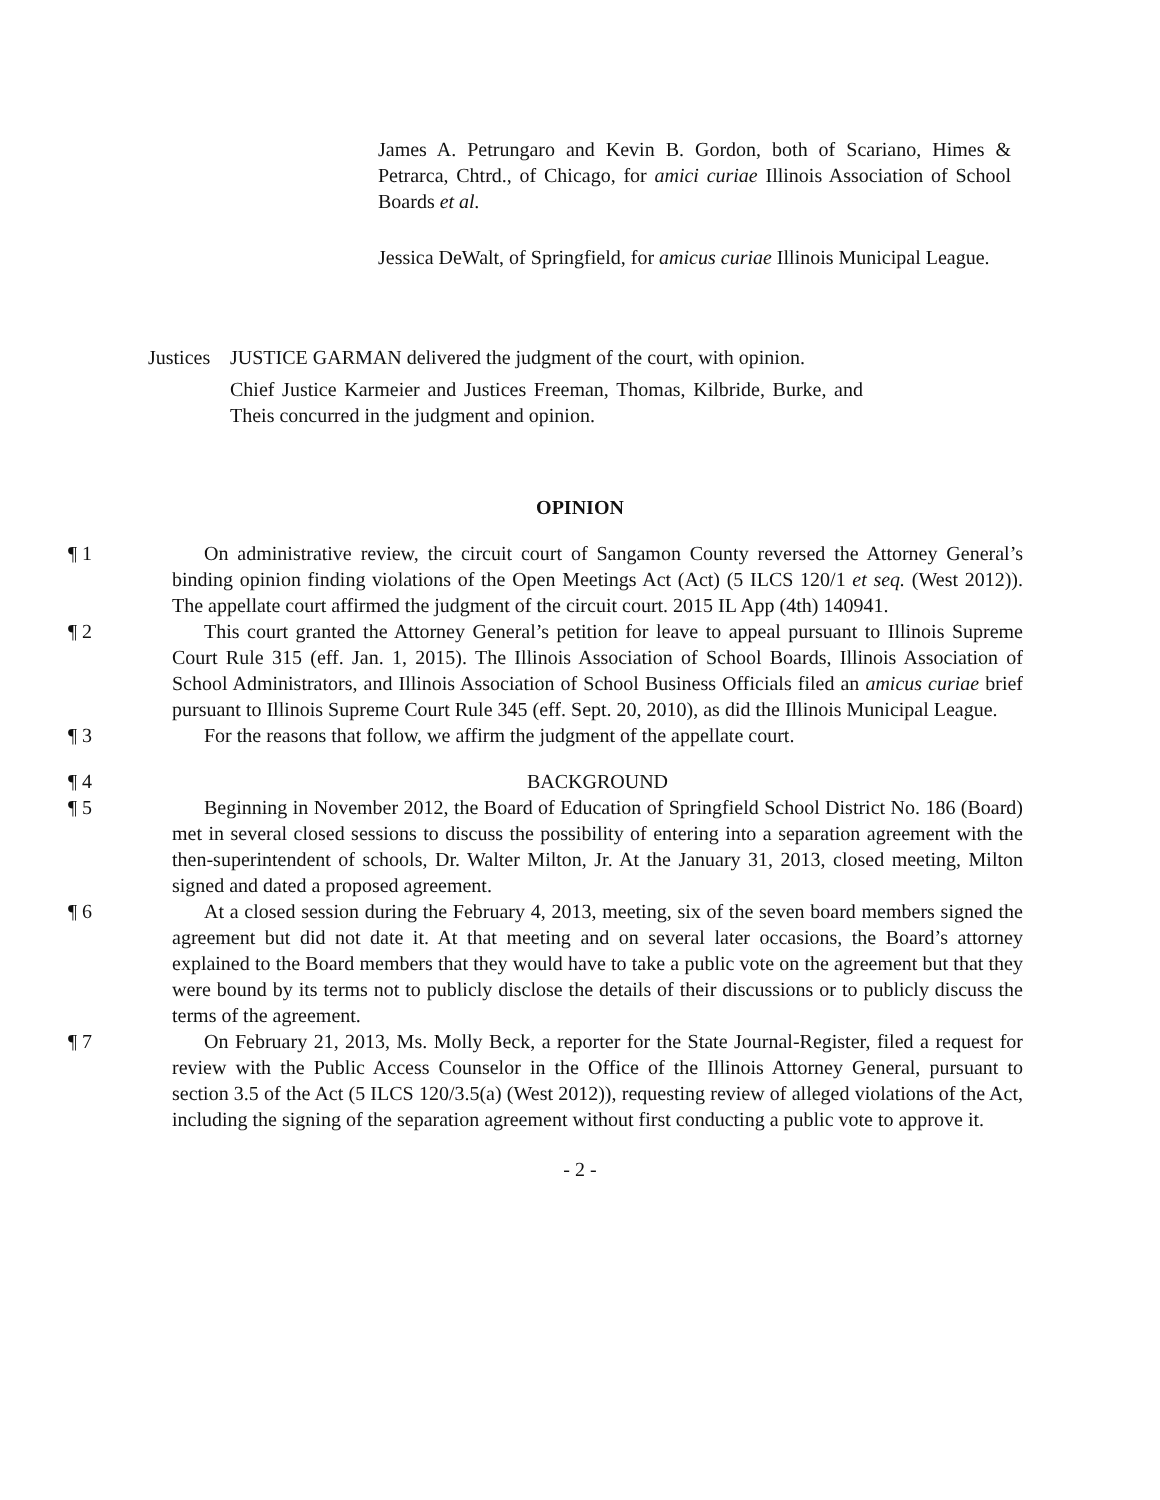James A. Petrungaro and Kevin B. Gordon, both of Scariano, Himes & Petrarca, Chtrd., of Chicago, for amici curiae Illinois Association of School Boards et al.
Jessica DeWalt, of Springfield, for amicus curiae Illinois Municipal League.
Justices JUSTICE GARMAN delivered the judgment of the court, with opinion.
Chief Justice Karmeier and Justices Freeman, Thomas, Kilbride, Burke, and Theis concurred in the judgment and opinion.
OPINION
¶ 1 On administrative review, the circuit court of Sangamon County reversed the Attorney General’s binding opinion finding violations of the Open Meetings Act (Act) (5 ILCS 120/1 et seq. (West 2012)). The appellate court affirmed the judgment of the circuit court. 2015 IL App (4th) 140941.
¶ 2 This court granted the Attorney General’s petition for leave to appeal pursuant to Illinois Supreme Court Rule 315 (eff. Jan. 1, 2015). The Illinois Association of School Boards, Illinois Association of School Administrators, and Illinois Association of School Business Officials filed an amicus curiae brief pursuant to Illinois Supreme Court Rule 345 (eff. Sept. 20, 2010), as did the Illinois Municipal League.
¶ 3 For the reasons that follow, we affirm the judgment of the appellate court.
¶ 4 BACKGROUND
¶ 5 Beginning in November 2012, the Board of Education of Springfield School District No. 186 (Board) met in several closed sessions to discuss the possibility of entering into a separation agreement with the then-superintendent of schools, Dr. Walter Milton, Jr. At the January 31, 2013, closed meeting, Milton signed and dated a proposed agreement.
¶ 6 At a closed session during the February 4, 2013, meeting, six of the seven board members signed the agreement but did not date it. At that meeting and on several later occasions, the Board’s attorney explained to the Board members that they would have to take a public vote on the agreement but that they were bound by its terms not to publicly disclose the details of their discussions or to publicly discuss the terms of the agreement.
¶ 7 On February 21, 2013, Ms. Molly Beck, a reporter for the State Journal-Register, filed a request for review with the Public Access Counselor in the Office of the Illinois Attorney General, pursuant to section 3.5 of the Act (5 ILCS 120/3.5(a) (West 2012)), requesting review of alleged violations of the Act, including the signing of the separation agreement without first conducting a public vote to approve it.
- 2 -